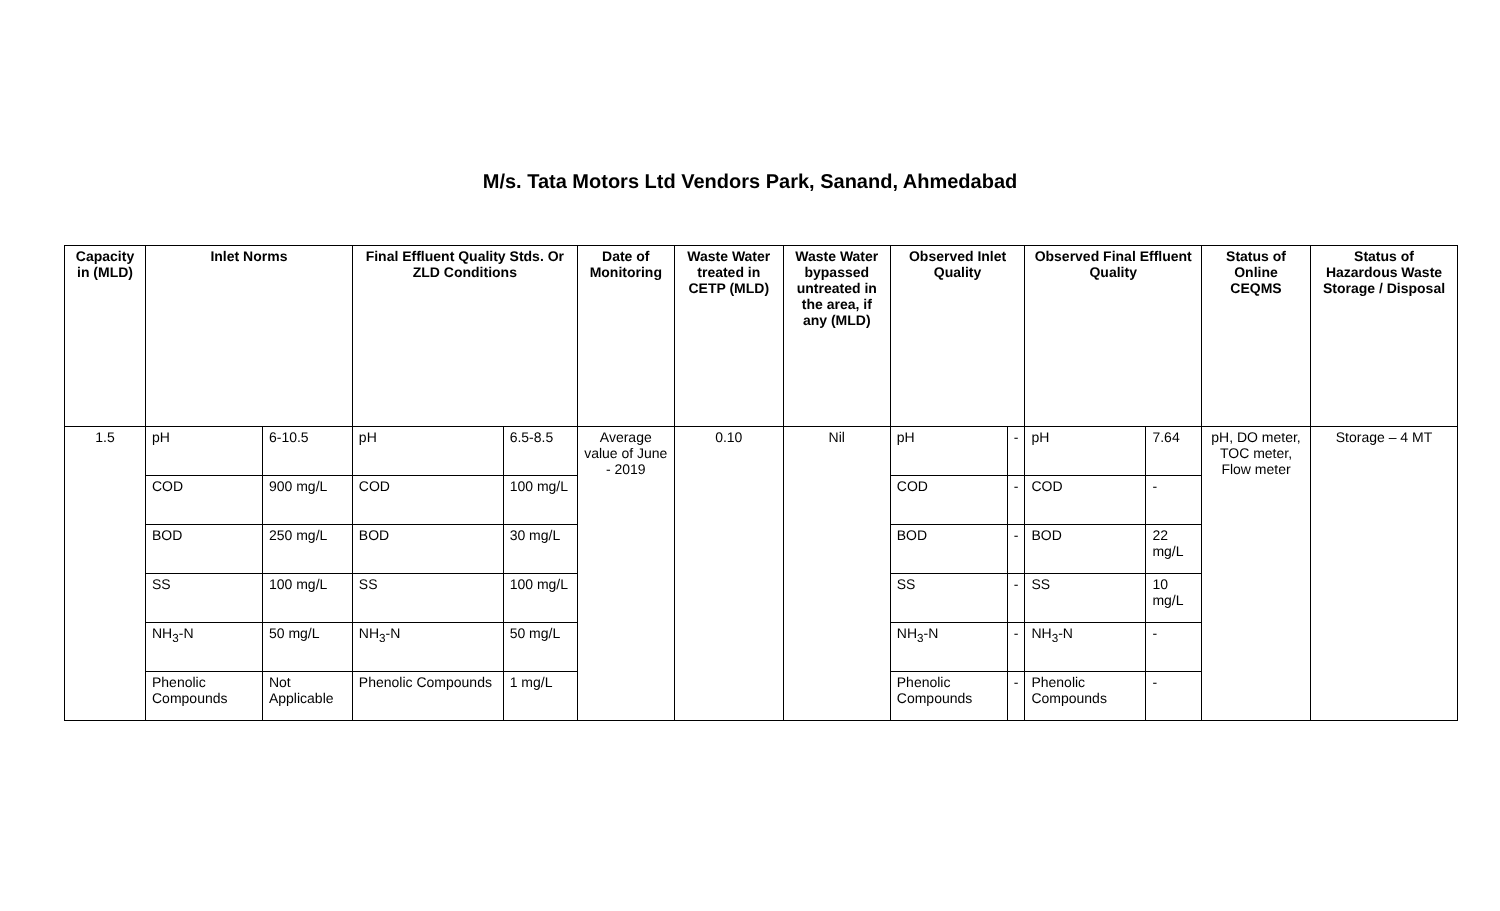M/s. Tata Motors Ltd Vendors Park, Sanand, Ahmedabad
| Capacity in (MLD) | Inlet Norms | | Final Effluent Quality Stds. Or ZLD Conditions | | Date of Monitoring | Waste Water treated in CETP (MLD) | Waste Water bypassed untreated in the area, if any (MLD) | Observed Inlet Quality | | Observed Final Effluent Quality | | Status of Online CEQMS | Status of Hazardous Waste Storage / Disposal |
| --- | --- | --- | --- | --- | --- | --- | --- | --- | --- | --- | --- | --- | --- |
| 1.5 | pH | 6-10.5 | pH | 6.5-8.5 | Average value of June - 2019 | 0.10 | Nil | pH | - | pH | 7.64 | pH, DO meter, TOC meter, Flow meter | Storage – 4 MT |
| | COD | 900 mg/L | COD | 100 mg/L | | | | COD | - | COD | - | | |
| | BOD | 250 mg/L | BOD | 30 mg/L | | | | BOD | - | BOD | 22 mg/L | | |
| | SS | 100 mg/L | SS | 100 mg/L | | | | SS | - | SS | 10 mg/L | | |
| | NH<sub>3</sub>-N | 50 mg/L | NH<sub>3</sub>-N | 50 mg/L | | | | NH<sub>3</sub>-N | - | NH<sub>3</sub>-N | - | | |
| | Phenolic Compounds | Not Applicable | Phenolic Compounds | 1 mg/L | | | | Phenolic Compounds | - | Phenolic Compounds | - | | |